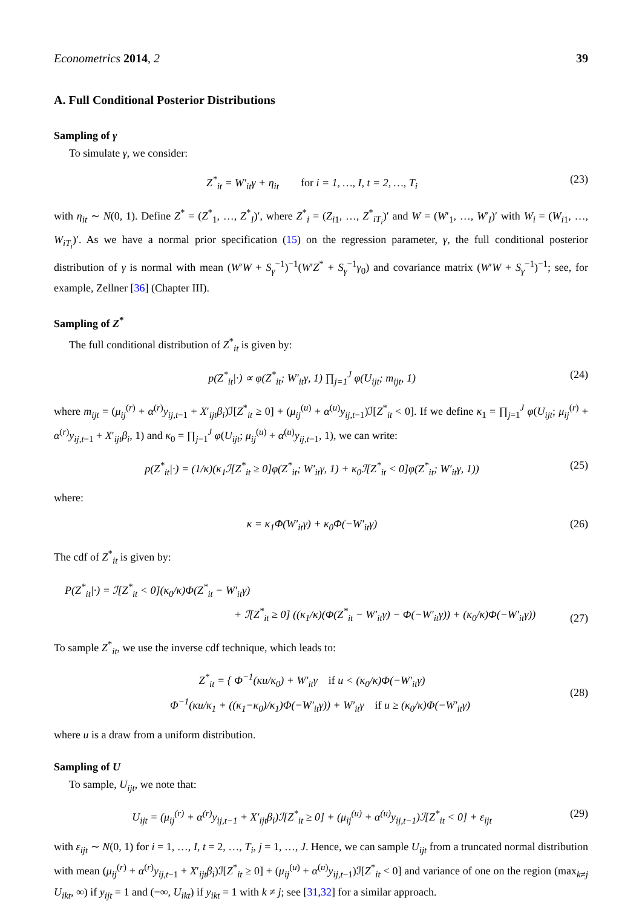Econometrics 2014, 2 39
A. Full Conditional Posterior Distributions
Sampling of γ
To simulate γ, we consider:
Z<sup>*</sup><sub>it</sub> = W′<sub>it</sub>γ + η<sub>it</sub> for i = 1, …, I, t = 2, …, T<sub>i</sub> (23)
with η<sub>it</sub> ∼ N(0, 1). Define Z<sup>*</sup> = (Z<sup>*</sup><sub>1</sub>, …, Z<sup>*</sup><sub>I</sub>)′, where Z<sup>*</sup><sub>i</sub> = (Z<sub>i1</sub>, …, Z<sup>*</sup><sub>iT<sub>i</sub></sub>)′ and W = (W′<sub>1</sub>, …, W′<sub>I</sub>)′ with W<sub>i</sub> = (W<sub>i1</sub>, …, W<sub>iT<sub>i</sub></sub>)′. As we have a normal prior specification (15) on the regression parameter, γ, the full conditional posterior distribution of γ is normal with mean (W′W + S<sub>γ</sub><sup>−1</sup>)<sup>−1</sup>(W′Z<sup>*</sup> + S<sub>γ</sub><sup>−1</sup>γ<sub>0</sub>) and covariance matrix (W′W + S<sub>γ</sub><sup>−1</sup>)<sup>−1</sup>; see, for example, Zellner [36] (Chapter III).
Sampling of Z<sup>*</sup>
The full conditional distribution of Z<sup>*</sup><sub>it</sub> is given by:
p(Z<sup>*</sup><sub>it</sub>|·) ∝ φ(Z<sup>*</sup><sub>it</sub>; W′<sub>it</sub>γ, 1) ∏<sub>j=1</sub><sup>J</sup> φ(U<sub>ijt</sub>; m<sub>ijt</sub>, 1) (24)
where m<sub>ijt</sub> = (μ<sub>ij</sub><sup>(r)</sup> + α<sup>(r)</sup>y<sub>ij,t−1</sub> + X′<sub>ijt</sub>β<sub>i</sub>)ℐ[Z<sup>*</sup><sub>it</sub> ≥ 0] + (μ<sub>ij</sub><sup>(u)</sup> + α<sup>(u)</sup>y<sub>ij,t−1</sub>)ℐ[Z<sup>*</sup><sub>it</sub> < 0]. If we define κ<sub>1</sub> = ∏<sub>j=1</sub><sup>J</sup> φ(U<sub>ijt</sub>; μ<sub>ij</sub><sup>(r)</sup> + α<sup>(r)</sup>y<sub>ij,t−1</sub> + X′<sub>ijt</sub>β<sub>i</sub>, 1) and κ<sub>0</sub> = ∏<sub>j=1</sub><sup>J</sup> φ(U<sub>ijt</sub>; μ<sub>ij</sub><sup>(u)</sup> + α<sup>(u)</sup>y<sub>ij,t−1</sub>, 1), we can write:
p(Z<sup>*</sup><sub>it</sub>|·) = (1/κ)(κ<sub>1</sub>ℐ[Z<sup>*</sup><sub>it</sub> ≥ 0]φ(Z<sup>*</sup><sub>it</sub>; W′<sub>it</sub>γ, 1) + κ<sub>0</sub>ℐ[Z<sup>*</sup><sub>it</sub> < 0]φ(Z<sup>*</sup><sub>it</sub>; W′<sub>it</sub>γ, 1)) (25)
where:
κ = κ<sub>1</sub>Φ(W′<sub>it</sub>γ) + κ<sub>0</sub>Φ(−W′<sub>it</sub>γ) (26)
The cdf of Z<sup>*</sup><sub>it</sub> is given by:
P(Z<sup>*</sup><sub>it</sub>|·) = ℐ[Z<sup>*</sup><sub>it</sub> < 0](κ<sub>0</sub>/κ)Φ(Z<sup>*</sup><sub>it</sub> − W′<sub>it</sub>γ)
+ ℐ[Z<sup>*</sup><sub>it</sub> ≥ 0] ((κ<sub>1</sub>/κ)(Φ(Z<sup>*</sup><sub>it</sub> − W′<sub>it</sub>γ) − Φ(−W′<sub>it</sub>γ)) + (κ<sub>0</sub>/κ)Φ(−W′<sub>it</sub>γ)) (27)
To sample Z<sup>*</sup><sub>it</sub>, we use the inverse cdf technique, which leads to:
Z<sup>*</sup><sub>it</sub> = { Φ<sup>−1</sup>(κu/κ<sub>0</sub>) + W′<sub>it</sub>γ if u < (κ<sub>0</sub>/κ)Φ(−W′<sub>it</sub>γ)
Φ<sup>−1</sup>(κu/κ<sub>1</sub> + ((κ<sub>1</sub>−κ<sub>0</sub>)/κ<sub>1</sub>)Φ(−W′<sub>it</sub>γ)) + W′<sub>it</sub>γ if u ≥ (κ<sub>0</sub>/κ)Φ(−W′<sub>it</sub>γ) (28)
where u is a draw from a uniform distribution.
Sampling of U
To sample, U<sub>ijt</sub>, we note that:
U<sub>ijt</sub> = (μ<sub>ij</sub><sup>(r)</sup> + α<sup>(r)</sup>y<sub>ij,t−1</sub> + X′<sub>ijt</sub>β<sub>i</sub>)ℐ[Z<sup>*</sup><sub>it</sub> ≥ 0] + (μ<sub>ij</sub><sup>(u)</sup> + α<sup>(u)</sup>y<sub>ij,t−1</sub>)ℐ[Z<sup>*</sup><sub>it</sub> < 0] + ε<sub>ijt</sub> (29)
with ε<sub>ijt</sub> ∼ N(0, 1) for i = 1, …, I, t = 2, …, T<sub>i</sub>, j = 1, …, J. Hence, we can sample U<sub>ijt</sub> from a truncated normal distribution with mean (μ<sub>ij</sub><sup>(r)</sup> + α<sup>(r)</sup>y<sub>ij,t−1</sub> + X′<sub>ijt</sub>β<sub>i</sub>)ℐ[Z<sup>*</sup><sub>it</sub> ≥ 0] + (μ<sub>ij</sub><sup>(u)</sup> + α<sup>(u)</sup>y<sub>ij,t−1</sub>)ℐ[Z<sup>*</sup><sub>it</sub> < 0] and variance of one on the region (max<sub>k≠j</sub> U<sub>ikt</sub>, ∞) if y<sub>ijt</sub> = 1 and (−∞, U<sub>ikt</sub>) if y<sub>ikt</sub> = 1 with k ≠ j; see [31,32] for a similar approach.